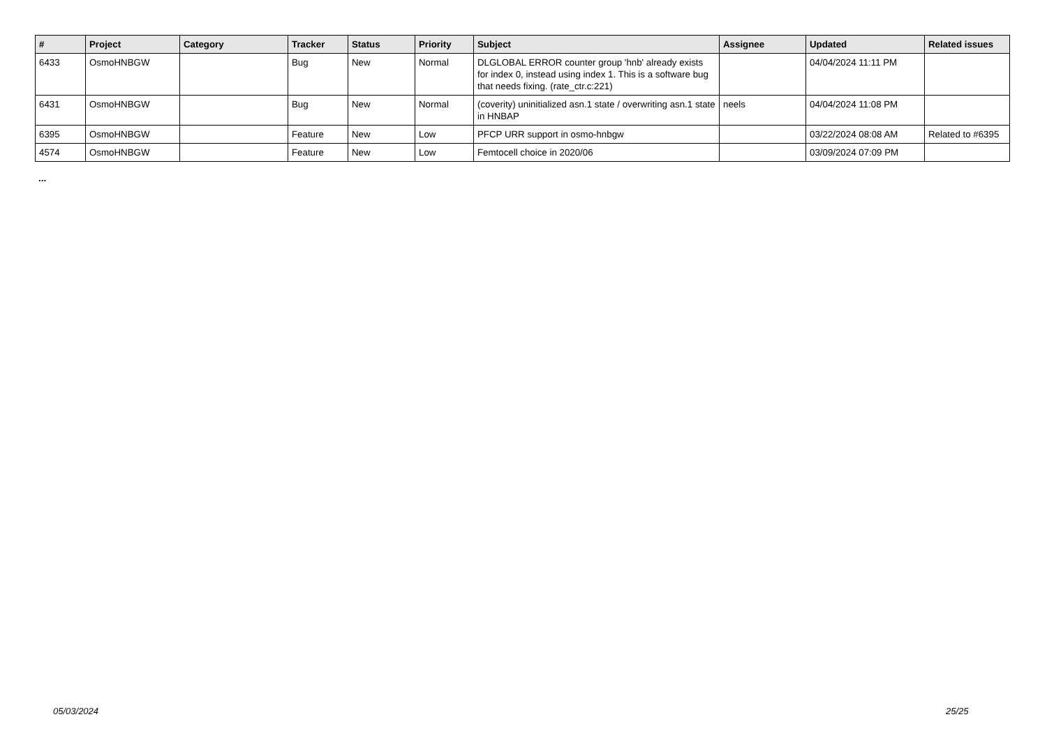| # | Project | Category | Tracker | Status | Priority | Subject | Assignee | Updated | Related issues |
| --- | --- | --- | --- | --- | --- | --- | --- | --- | --- |
| 6433 | OsmoHNBGW | | Bug | New | Normal | DLGLOBAL ERROR counter group 'hnb' already exists for index 0, instead using index 1. This is a software bug that needs fixing. (rate_ctr.c:221) | | 04/04/2024 11:11 PM | |
| 6431 | OsmoHNBGW | | Bug | New | Normal | (coverity) uninitialized asn.1 state / overwriting asn.1 state in HNBAP | neels | 04/04/2024 11:08 PM | |
| 6395 | OsmoHNBGW | | Feature | New | Low | PFCP URR support in osmo-hnbgw | | 03/22/2024 08:08 AM | Related to #6395 |
| 4574 | OsmoHNBGW | | Feature | New | Low | Femtocell choice in 2020/06 | | 03/09/2024 07:09 PM | |
...
05/03/2024 25/25